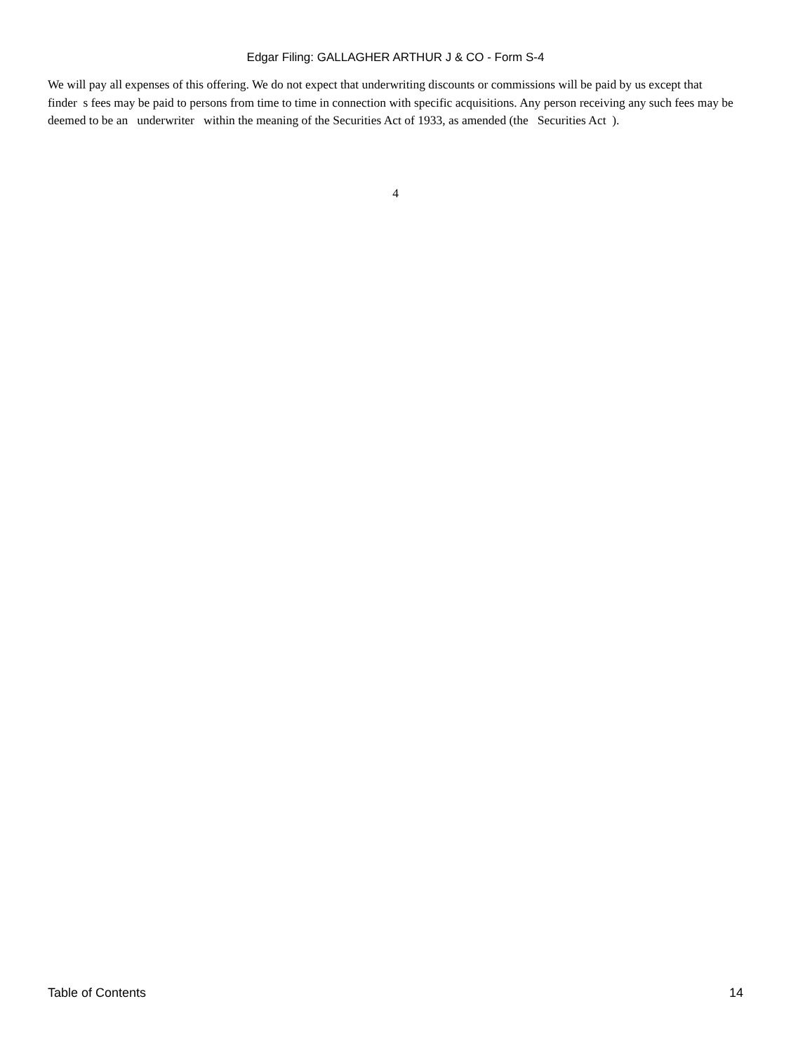Edgar Filing: GALLAGHER ARTHUR J & CO - Form S-4
We will pay all expenses of this offering. We do not expect that underwriting discounts or commissions will be paid by us except that finder s fees may be paid to persons from time to time in connection with specific acquisitions. Any person receiving any such fees may be deemed to be an underwriter within the meaning of the Securities Act of 1933, as amended (the Securities Act ).
4
Table of Contents 14